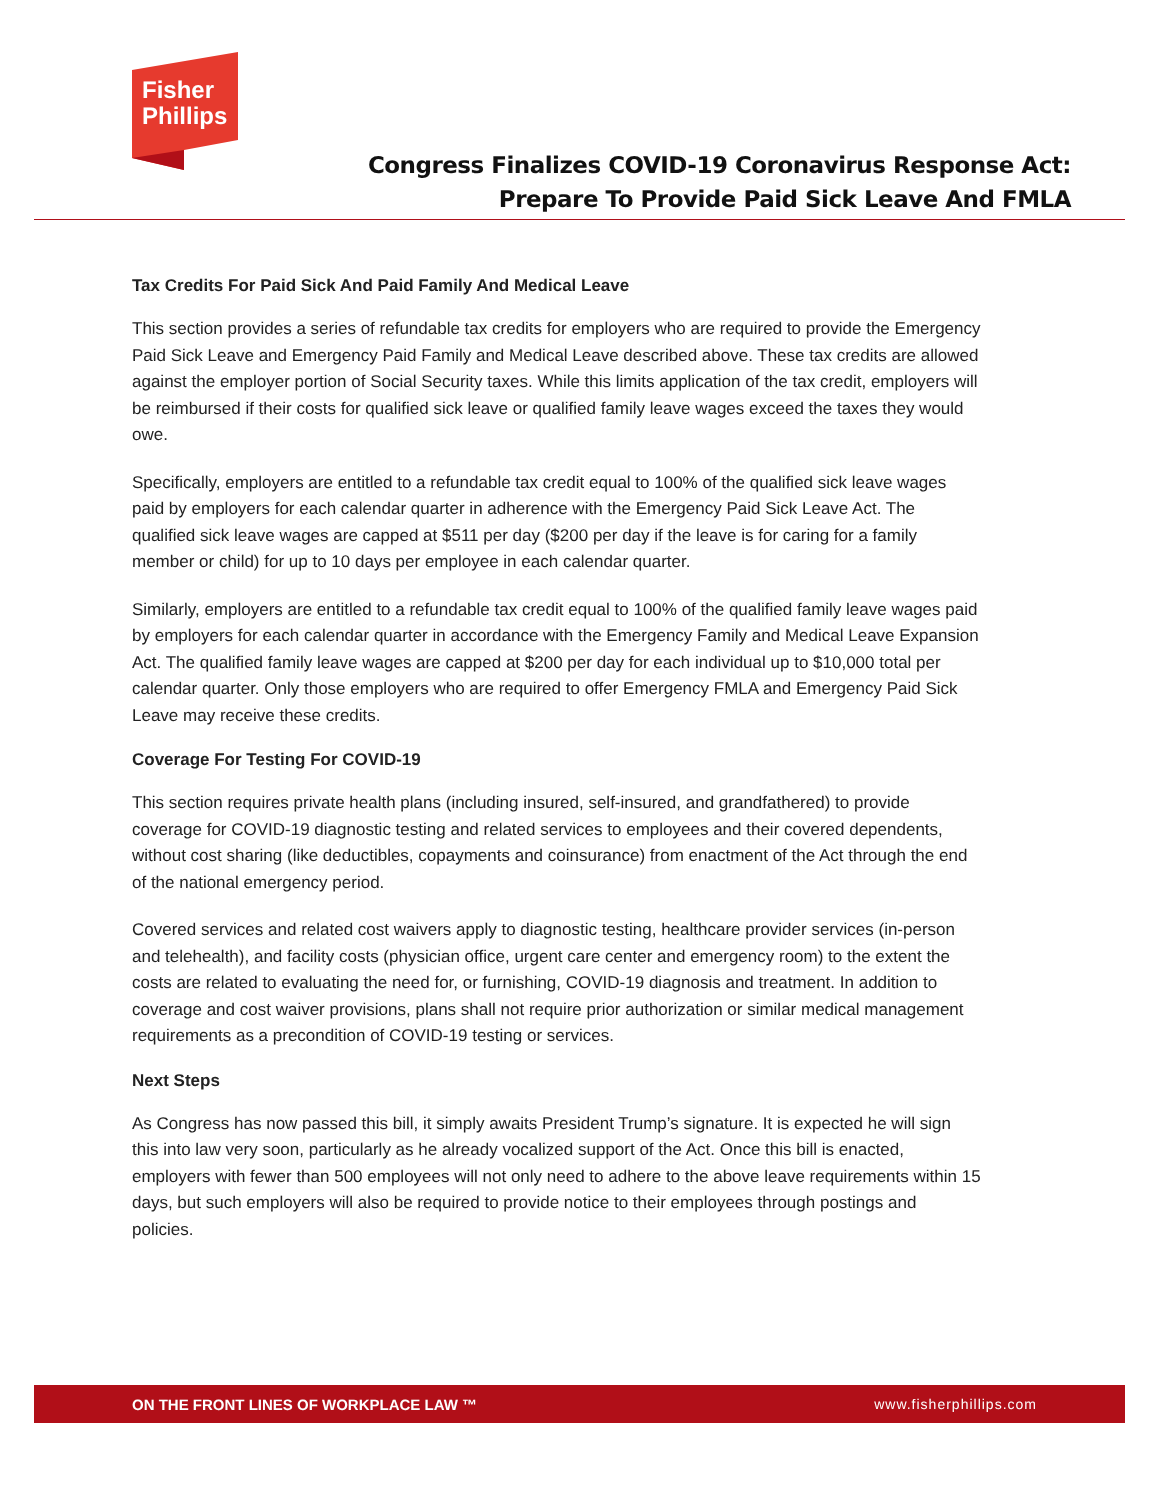Fisher
Phillips
Congress Finalizes COVID-19 Coronavirus Response Act: Prepare To Provide Paid Sick Leave And FMLA
Tax Credits For Paid Sick And Paid Family And Medical Leave
This section provides a series of refundable tax credits for employers who are required to provide the Emergency Paid Sick Leave and Emergency Paid Family and Medical Leave described above. These tax credits are allowed against the employer portion of Social Security taxes. While this limits application of the tax credit, employers will be reimbursed if their costs for qualified sick leave or qualified family leave wages exceed the taxes they would owe.
Specifically, employers are entitled to a refundable tax credit equal to 100% of the qualified sick leave wages paid by employers for each calendar quarter in adherence with the Emergency Paid Sick Leave Act. The qualified sick leave wages are capped at $511 per day ($200 per day if the leave is for caring for a family member or child) for up to 10 days per employee in each calendar quarter.
Similarly, employers are entitled to a refundable tax credit equal to 100% of the qualified family leave wages paid by employers for each calendar quarter in accordance with the Emergency Family and Medical Leave Expansion Act. The qualified family leave wages are capped at $200 per day for each individual up to $10,000 total per calendar quarter. Only those employers who are required to offer Emergency FMLA and Emergency Paid Sick Leave may receive these credits.
Coverage For Testing For COVID-19
This section requires private health plans (including insured, self-insured, and grandfathered) to provide coverage for COVID-19 diagnostic testing and related services to employees and their covered dependents, without cost sharing (like deductibles, copayments and coinsurance) from enactment of the Act through the end of the national emergency period.
Covered services and related cost waivers apply to diagnostic testing, healthcare provider services (in-person and telehealth), and facility costs (physician office, urgent care center and emergency room) to the extent the costs are related to evaluating the need for, or furnishing, COVID-19 diagnosis and treatment. In addition to coverage and cost waiver provisions, plans shall not require prior authorization or similar medical management requirements as a precondition of COVID-19 testing or services.
Next Steps
As Congress has now passed this bill, it simply awaits President Trump’s signature. It is expected he will sign this into law very soon, particularly as he already vocalized support of the Act. Once this bill is enacted, employers with fewer than 500 employees will not only need to adhere to the above leave requirements within 15 days, but such employers will also be required to provide notice to their employees through postings and policies.
ON THE FRONT LINES OF WORKPLACE LAW ™ www.fisherphillips.com